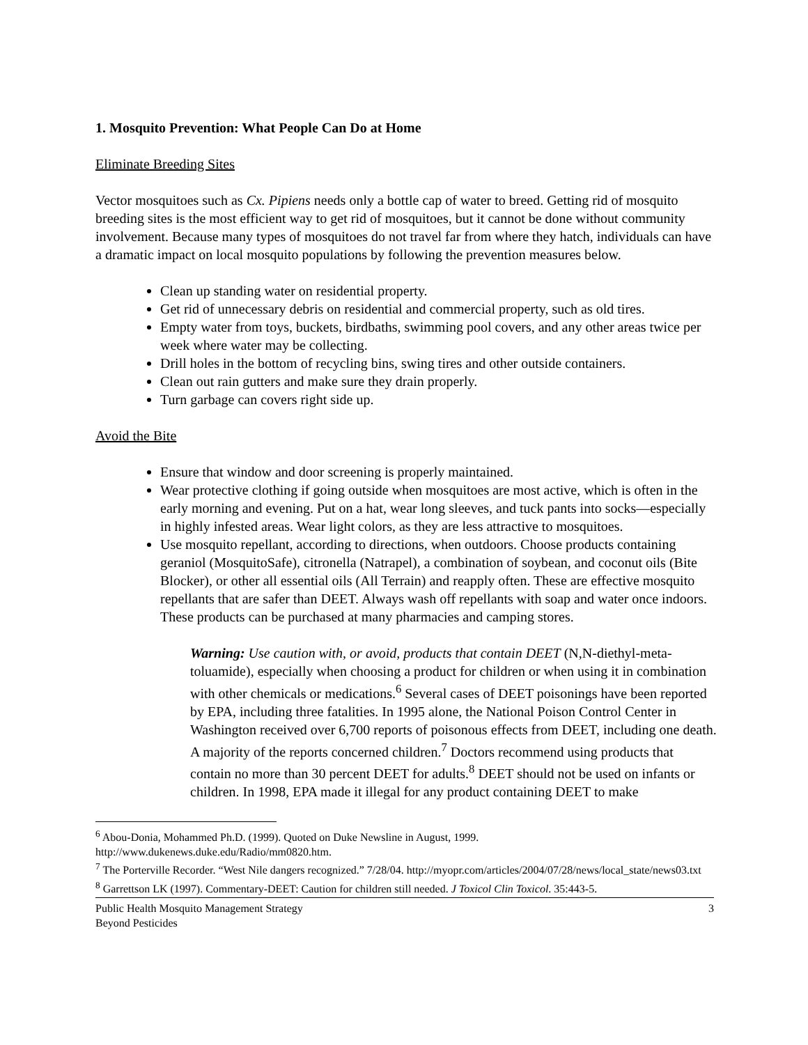1. Mosquito Prevention: What People Can Do at Home
Eliminate Breeding Sites
Vector mosquitoes such as Cx. Pipiens needs only a bottle cap of water to breed. Getting rid of mosquito breeding sites is the most efficient way to get rid of mosquitoes, but it cannot be done without community involvement. Because many types of mosquitoes do not travel far from where they hatch, individuals can have a dramatic impact on local mosquito populations by following the prevention measures below.
Clean up standing water on residential property.
Get rid of unnecessary debris on residential and commercial property, such as old tires.
Empty water from toys, buckets, birdbaths, swimming pool covers, and any other areas twice per week where water may be collecting.
Drill holes in the bottom of recycling bins, swing tires and other outside containers.
Clean out rain gutters and make sure they drain properly.
Turn garbage can covers right side up.
Avoid the Bite
Ensure that window and door screening is properly maintained.
Wear protective clothing if going outside when mosquitoes are most active, which is often in the early morning and evening. Put on a hat, wear long sleeves, and tuck pants into socks—especially in highly infested areas. Wear light colors, as they are less attractive to mosquitoes.
Use mosquito repellant, according to directions, when outdoors. Choose products containing geraniol (MosquitoSafe), citronella (Natrapel), a combination of soybean, and coconut oils (Bite Blocker), or other all essential oils (All Terrain) and reapply often. These are effective mosquito repellants that are safer than DEET. Always wash off repellants with soap and water once indoors. These products can be purchased at many pharmacies and camping stores.
Warning: Use caution with, or avoid, products that contain DEET (N,N-diethyl-meta-toluamide), especially when choosing a product for children or when using it in combination with other chemicals or medications.<sup>6</sup> Several cases of DEET poisonings have been reported by EPA, including three fatalities. In 1995 alone, the National Poison Control Center in Washington received over 6,700 reports of poisonous effects from DEET, including one death. A majority of the reports concerned children.<sup>7</sup> Doctors recommend using products that contain no more than 30 percent DEET for adults.<sup>8</sup> DEET should not be used on infants or children. In 1998, EPA made it illegal for any product containing DEET to make
<sup>6</sup> Abou-Donia, Mohammed Ph.D. (1999). Quoted on Duke Newsline in August, 1999. http://www.dukenews.duke.edu/Radio/mm0820.htm.
<sup>7</sup> The Porterville Recorder. “West Nile dangers recognized.” 7/28/04. http://myopr.com/articles/2004/07/28/news/local_state/news03.txt
<sup>8</sup> Garrettson LK (1997). Commentary-DEET: Caution for children still needed. J Toxicol Clin Toxicol. 35:443-5.
Public Health Mosquito Management Strategy
Beyond Pesticides
3